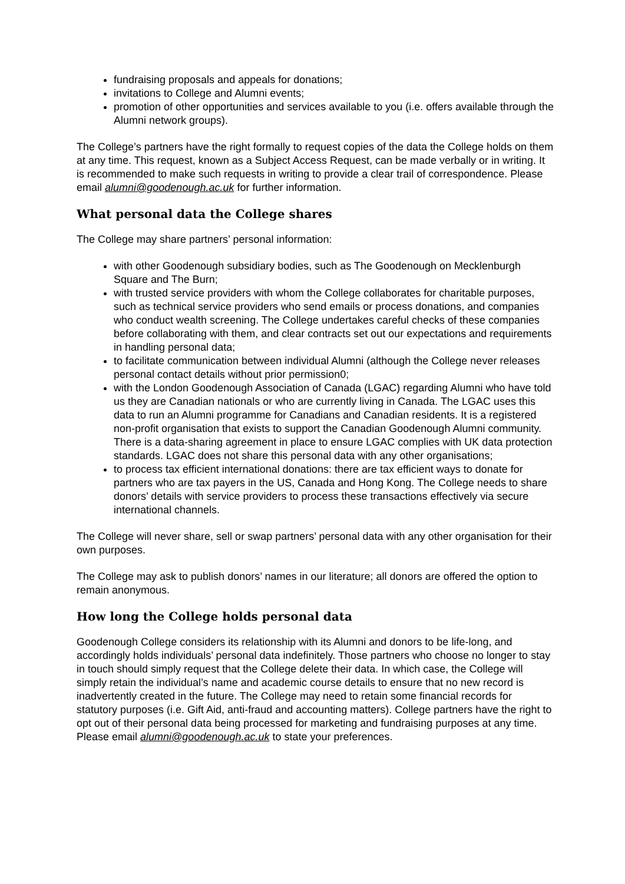fundraising proposals and appeals for donations;
invitations to College and Alumni events;
promotion of other opportunities and services available to you (i.e. offers available through the Alumni network groups).
The College’s partners have the right formally to request copies of the data the College holds on them at any time. This request, known as a Subject Access Request, can be made verbally or in writing. It is recommended to make such requests in writing to provide a clear trail of correspondence. Please email alumni@goodenough.ac.uk for further information.
What personal data the College shares
The College may share partners’ personal information:
with other Goodenough subsidiary bodies, such as The Goodenough on Mecklenburgh Square and The Burn;
with trusted service providers with whom the College collaborates for charitable purposes, such as technical service providers who send emails or process donations, and companies who conduct wealth screening. The College undertakes careful checks of these companies before collaborating with them, and clear contracts set out our expectations and requirements in handling personal data;
to facilitate communication between individual Alumni (although the College never releases personal contact details without prior permission0;
with the London Goodenough Association of Canada (LGAC) regarding Alumni who have told us they are Canadian nationals or who are currently living in Canada. The LGAC uses this data to run an Alumni programme for Canadians and Canadian residents. It is a registered non-profit organisation that exists to support the Canadian Goodenough Alumni community. There is a data-sharing agreement in place to ensure LGAC complies with UK data protection standards. LGAC does not share this personal data with any other organisations;
to process tax efficient international donations: there are tax efficient ways to donate for partners who are tax payers in the US, Canada and Hong Kong. The College needs to share donors’ details with service providers to process these transactions effectively via secure international channels.
The College will never share, sell or swap partners’ personal data with any other organisation for their own purposes.
The College may ask to publish donors’ names in our literature; all donors are offered the option to remain anonymous.
How long the College holds personal data
Goodenough College considers its relationship with its Alumni and donors to be life-long, and accordingly holds individuals’ personal data indefinitely. Those partners who choose no longer to stay in touch should simply request that the College delete their data. In which case, the College will simply retain the individual’s name and academic course details to ensure that no new record is inadvertently created in the future. The College may need to retain some financial records for statutory purposes (i.e. Gift Aid, anti-fraud and accounting matters). College partners have the right to opt out of their personal data being processed for marketing and fundraising purposes at any time. Please email alumni@goodenough.ac.uk to state your preferences.